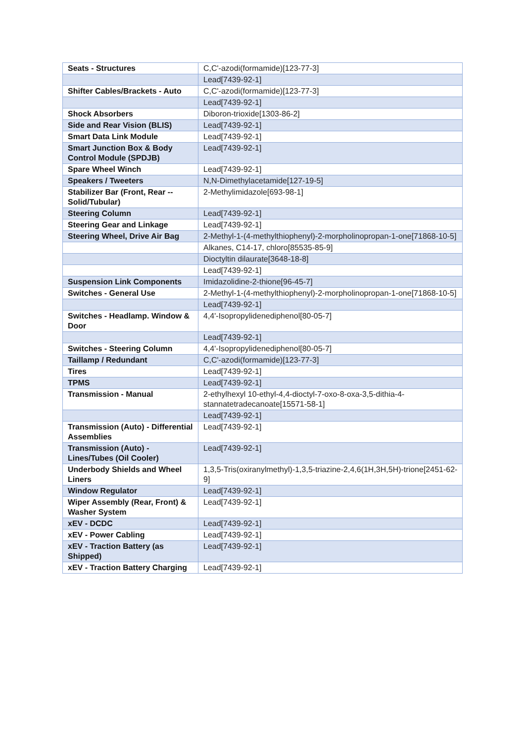| Seats - Structures | C,C'-azodi(formamide)[123-77-3] |
| | Lead[7439-92-1] |
| Shifter Cables/Brackets - Auto | C,C'-azodi(formamide)[123-77-3] |
| | Lead[7439-92-1] |
| Shock Absorbers | Diboron-trioxide[1303-86-2] |
| Side and Rear Vision (BLIS) | Lead[7439-92-1] |
| Smart Data Link Module | Lead[7439-92-1] |
| Smart Junction Box & Body Control Module (SPDJB) | Lead[7439-92-1] |
| Spare Wheel Winch | Lead[7439-92-1] |
| Speakers / Tweeters | N,N-Dimethylacetamide[127-19-5] |
| Stabilizer Bar (Front, Rear -- Solid/Tubular) | 2-Methylimidazole[693-98-1] |
| Steering Column | Lead[7439-92-1] |
| Steering Gear and Linkage | Lead[7439-92-1] |
| Steering Wheel, Drive Air Bag | 2-Methyl-1-(4-methylthiophenyl)-2-morpholinopropan-1-one[71868-10-5] |
| | Alkanes, C14-17, chloro[85535-85-9] |
| | Dioctyltin dilaurate[3648-18-8] |
| | Lead[7439-92-1] |
| Suspension Link Components | Imidazolidine-2-thione[96-45-7] |
| Switches - General Use | 2-Methyl-1-(4-methylthiophenyl)-2-morpholinopropan-1-one[71868-10-5] |
| | Lead[7439-92-1] |
| Switches - Headlamp. Window & Door | 4,4'-Isopropylidenediphenol[80-05-7] |
| | Lead[7439-92-1] |
| Switches - Steering Column | 4,4'-Isopropylidenediphenol[80-05-7] |
| Taillamp / Redundant | C,C'-azodi(formamide)[123-77-3] |
| Tires | Lead[7439-92-1] |
| TPMS | Lead[7439-92-1] |
| Transmission - Manual | 2-ethylhexyl 10-ethyl-4,4-dioctyl-7-oxo-8-oxa-3,5-dithia-4-stannatetradecanoate[15571-58-1] |
| | Lead[7439-92-1] |
| Transmission (Auto) - Differential Assemblies | Lead[7439-92-1] |
| Transmission (Auto) - Lines/Tubes (Oil Cooler) | Lead[7439-92-1] |
| Underbody Shields and Wheel Liners | 1,3,5-Tris(oxiranylmethyl)-1,3,5-triazine-2,4,6(1H,3H,5H)-trione[2451-62-9] |
| Window Regulator | Lead[7439-92-1] |
| Wiper Assembly (Rear, Front) & Washer System | Lead[7439-92-1] |
| xEV - DCDC | Lead[7439-92-1] |
| xEV - Power Cabling | Lead[7439-92-1] |
| xEV - Traction Battery (as Shipped) | Lead[7439-92-1] |
| xEV - Traction Battery Charging | Lead[7439-92-1] |